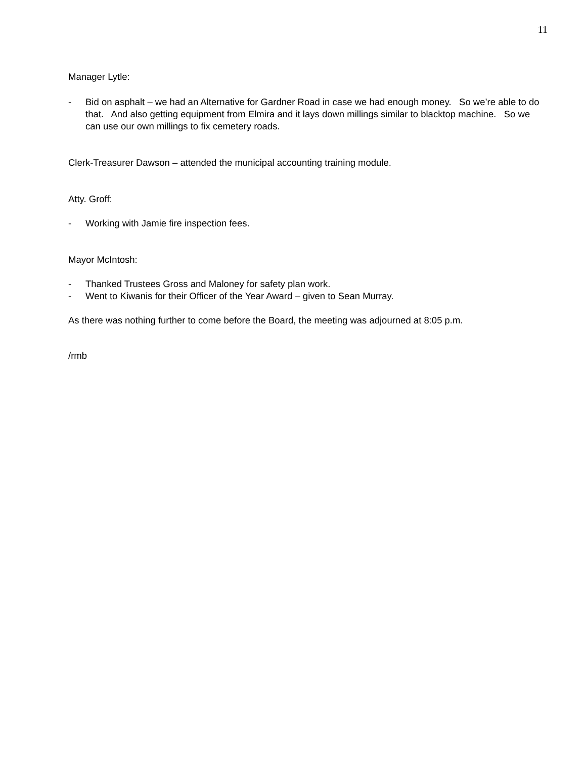11
Manager Lytle:
- Bid on asphalt – we had an Alternative for Gardner Road in case we had enough money. So we’re able to do that. And also getting equipment from Elmira and it lays down millings similar to blacktop machine. So we can use our own millings to fix cemetery roads.
Clerk-Treasurer Dawson – attended the municipal accounting training module.
Atty. Groff:
- Working with Jamie fire inspection fees.
Mayor McIntosh:
- Thanked Trustees Gross and Maloney for safety plan work.
- Went to Kiwanis for their Officer of the Year Award – given to Sean Murray.
As there was nothing further to come before the Board, the meeting was adjourned at 8:05 p.m.
/rmb